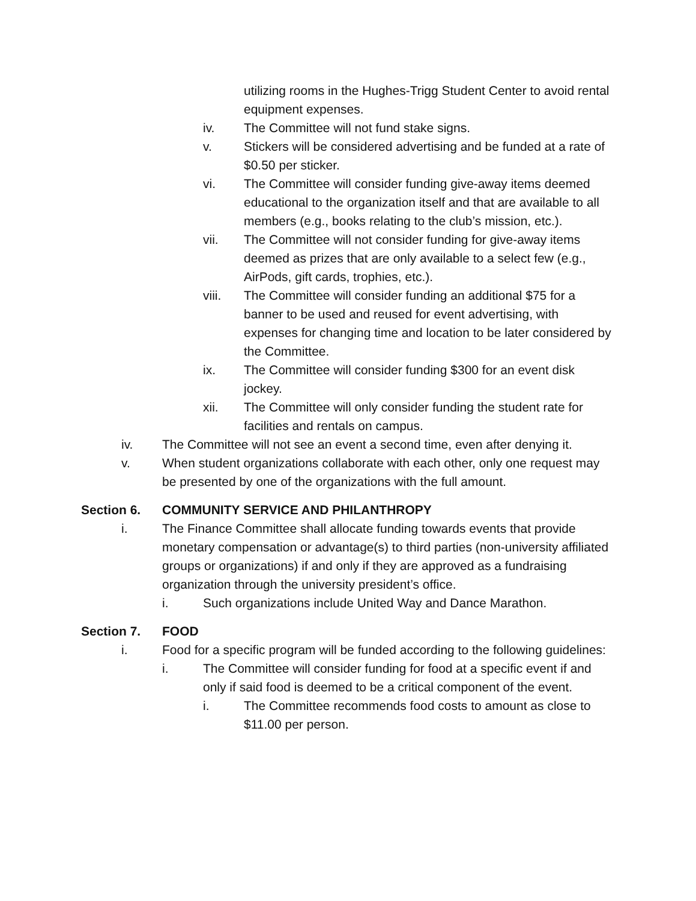utilizing rooms in the Hughes-Trigg Student Center to avoid rental equipment expenses.
iv. The Committee will not fund stake signs.
v. Stickers will be considered advertising and be funded at a rate of $0.50 per sticker.
vi. The Committee will consider funding give-away items deemed educational to the organization itself and that are available to all members (e.g., books relating to the club’s mission, etc.).
vii. The Committee will not consider funding for give-away items deemed as prizes that are only available to a select few (e.g., AirPods, gift cards, trophies, etc.).
viii. The Committee will consider funding an additional $75 for a banner to be used and reused for event advertising, with expenses for changing time and location to be later considered by the Committee.
ix. The Committee will consider funding $300 for an event disk jockey.
xii. The Committee will only consider funding the student rate for facilities and rentals on campus.
iv. The Committee will not see an event a second time, even after denying it.
v. When student organizations collaborate with each other, only one request may be presented by one of the organizations with the full amount.
Section 6. COMMUNITY SERVICE AND PHILANTHROPY
i. The Finance Committee shall allocate funding towards events that provide monetary compensation or advantage(s) to third parties (non-university affiliated groups or organizations) if and only if they are approved as a fundraising organization through the university president’s office.
i. Such organizations include United Way and Dance Marathon.
Section 7. FOOD
i. Food for a specific program will be funded according to the following guidelines:
i. The Committee will consider funding for food at a specific event if and only if said food is deemed to be a critical component of the event.
i. The Committee recommends food costs to amount as close to $11.00 per person.